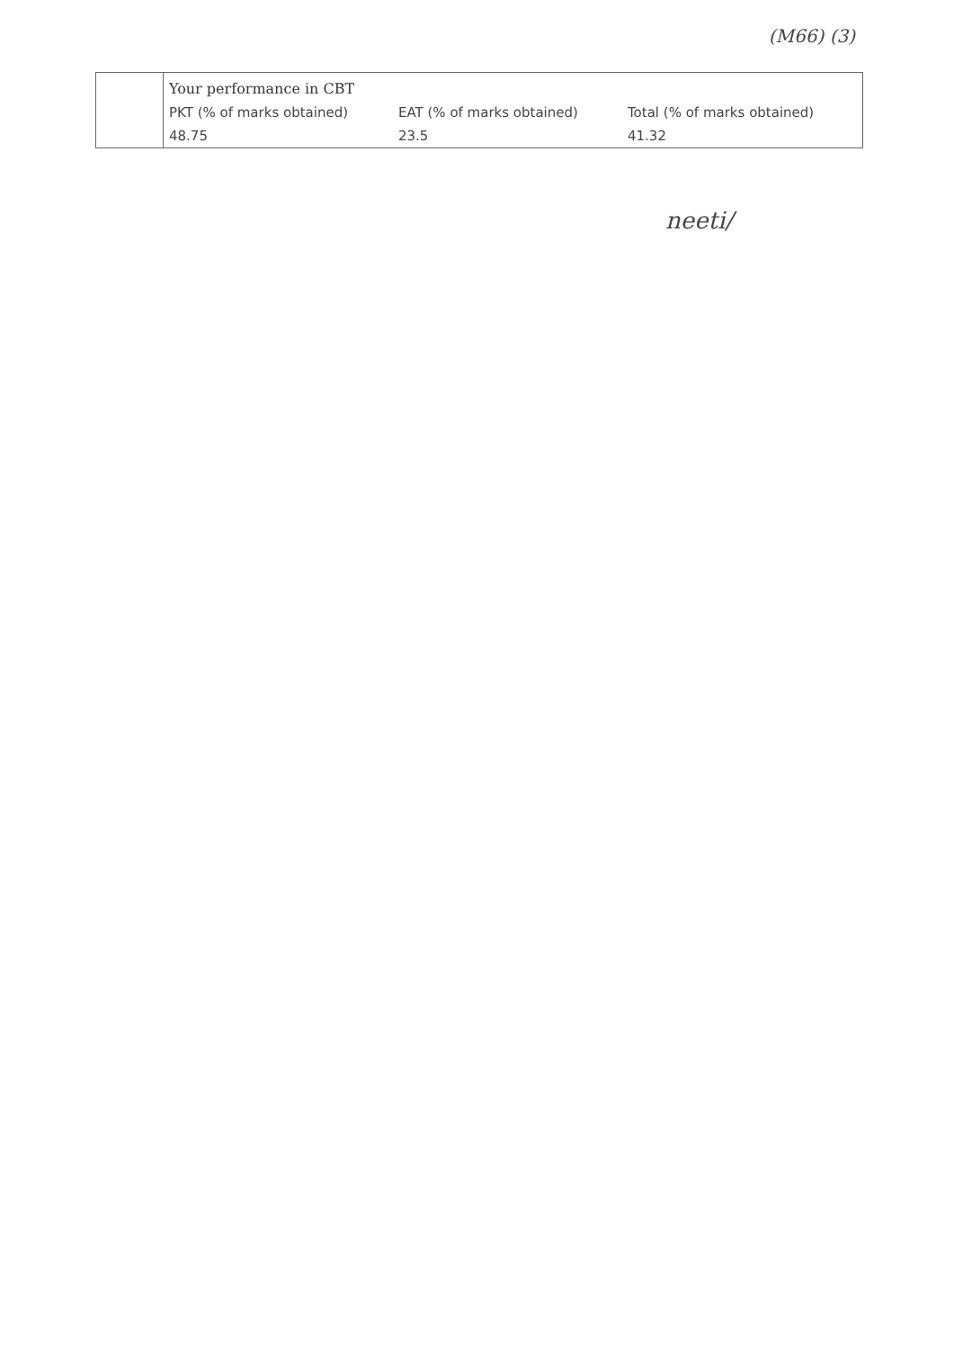(M66) (3)
| | Your performance in CBT PKT (% of marks obtained) EAT (% of marks obtained) Total (% of marks obtained) 48.75 23.5 41.32 |
neeti/